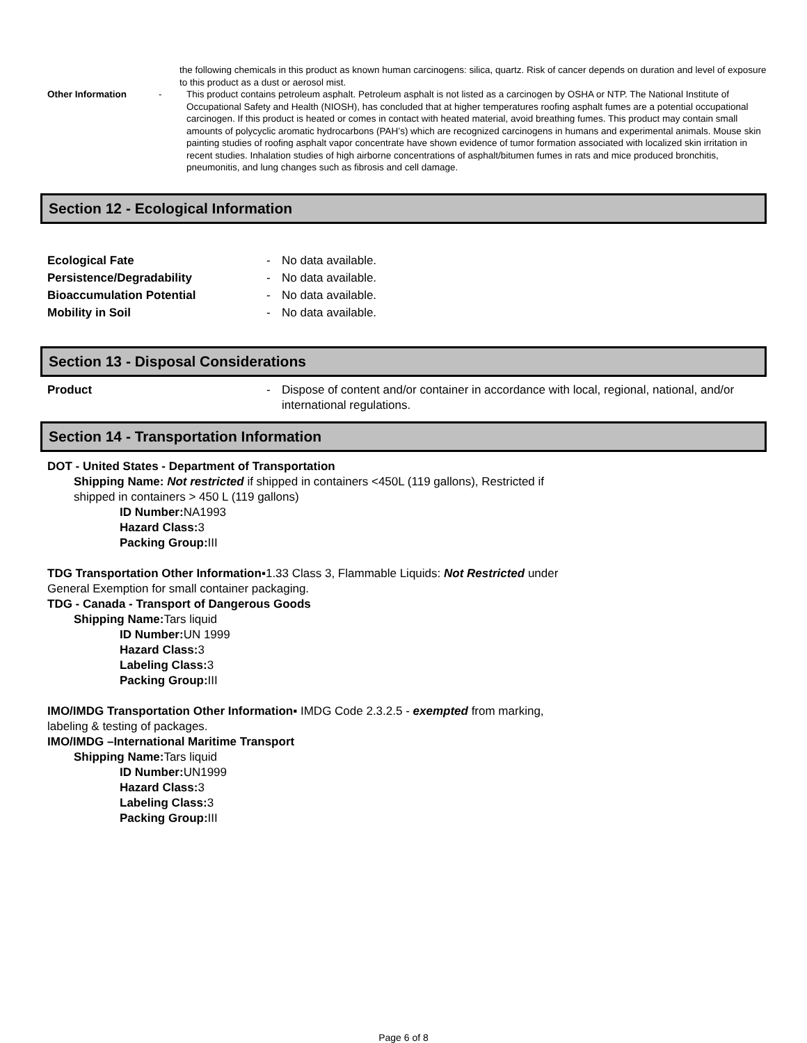the following chemicals in this product as known human carcinogens: silica, quartz. Risk of cancer depends on duration and level of exposure to this product as a dust or aerosol mist.
Other Information - This product contains petroleum asphalt. Petroleum asphalt is not listed as a carcinogen by OSHA or NTP. The National Institute of Occupational Safety and Health (NIOSH), has concluded that at higher temperatures roofing asphalt fumes are a potential occupational carcinogen. If this product is heated or comes in contact with heated material, avoid breathing fumes. This product may contain small amounts of polycyclic aromatic hydrocarbons (PAH’s) which are recognized carcinogens in humans and experimental animals. Mouse skin painting studies of roofing asphalt vapor concentrate have shown evidence of tumor formation associated with localized skin irritation in recent studies. Inhalation studies of high airborne concentrations of asphalt/bitumen fumes in rats and mice produced bronchitis, pneumonitis, and lung changes such as fibrosis and cell damage.
Section 12 - Ecological Information
Ecological Fate - No data available.
Persistence/Degradability - No data available.
Bioaccumulation Potential - No data available.
Mobility in Soil - No data available.
Section 13 - Disposal Considerations
Product - Dispose of content and/or container in accordance with local, regional, national, and/or international regulations.
Section 14 - Transportation Information
DOT - United States - Department of Transportation
Shipping Name: Not restricted if shipped in containers <450L (119 gallons), Restricted if
shipped in containers > 450 L (119 gallons)
ID Number: NA1993
Hazard Class: 3
Packing Group: III
TDG Transportation Other Information▪1.33 Class 3, Flammable Liquids: Not Restricted under
General Exemption for small container packaging.
TDG - Canada - Transport of Dangerous Goods
Shipping Name: Tars liquid
ID Number: UN 1999
Hazard Class: 3
Labeling Class: 3
Packing Group: III
IMO/IMDG Transportation Other Information▪ IMDG Code 2.3.2.5 - exempted from marking,
labeling & testing of packages.
IMO/IMDG –International Maritime Transport
Shipping Name: Tars liquid
ID Number: UN1999
Hazard Class: 3
Labeling Class: 3
Packing Group: III
Page 6 of 8